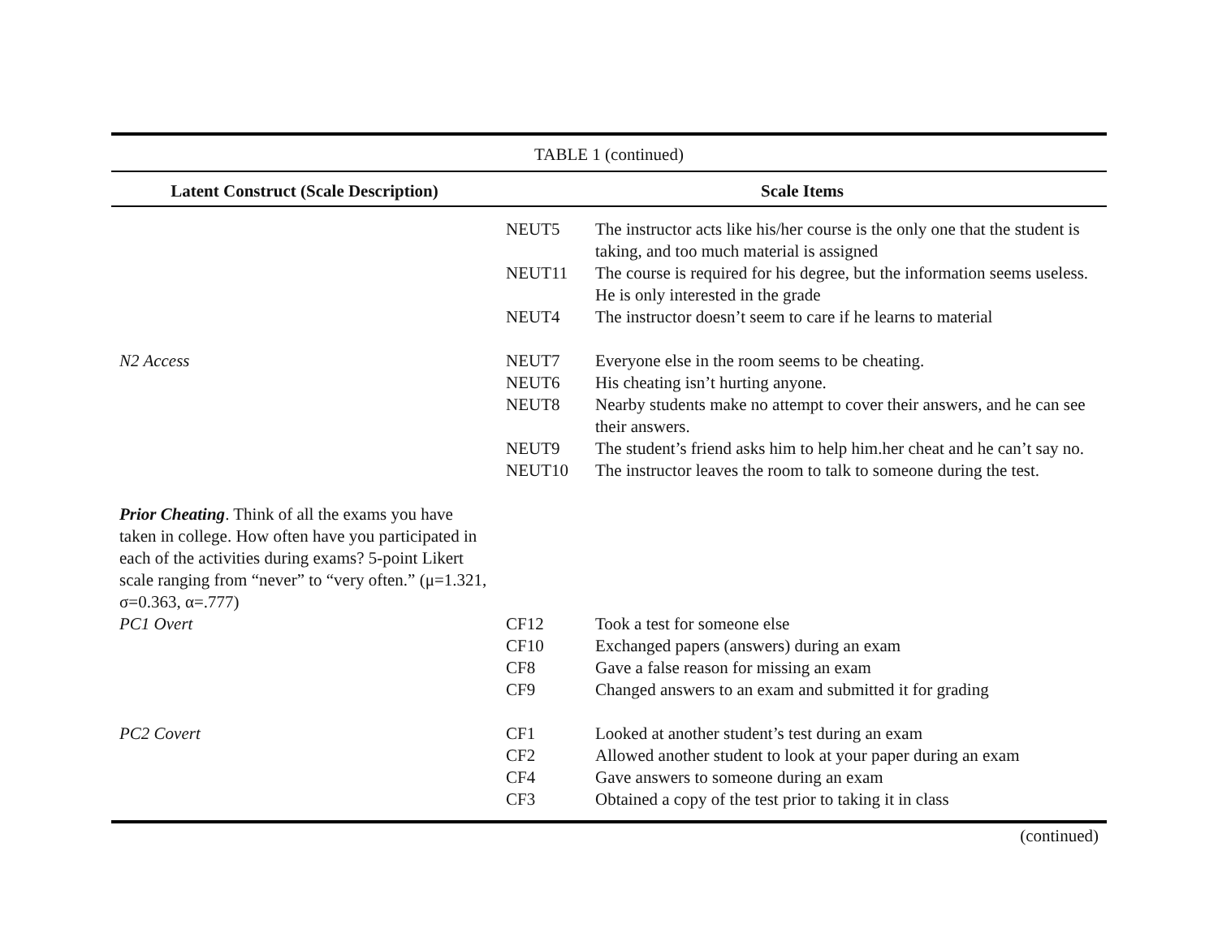| TABLE 1 (continued) | | |
| Latent Construct (Scale Description) | Scale Items | |
| | NEUT5 | The instructor acts like his/her course is the only one that the student is taking, and too much material is assigned |
| | NEUT11 | The course is required for his degree, but the information seems useless. He is only interested in the grade |
| | NEUT4 | The instructor doesn’t seem to care if he learns to material |
| N2 Access | NEUT7 | Everyone else in the room seems to be cheating. |
| | NEUT6 | His cheating isn’t hurting anyone. |
| | NEUT8 | Nearby students make no attempt to cover their answers, and he can see their answers. |
| | NEUT9 | The student’s friend asks him to help him.her cheat and he can’t say no. |
| | NEUT10 | The instructor leaves the room to talk to someone during the test. |
| Prior Cheating . Think of all the exams you have taken in college. How often have you participated in each of the activities during exams? 5-point Likert scale ranging from “never” to “very often.” (μ=1.321, σ=0.363, α=.777) | | |
| PC1 Overt | CF12 | Took a test for someone else |
| | CF10 | Exchanged papers (answers) during an exam |
| | CF8 | Gave a false reason for missing an exam |
| | CF9 | Changed answers to an exam and submitted it for grading |
| PC2 Covert | CF1 | Looked at another student’s test during an exam |
| | CF2 | Allowed another student to look at your paper during an exam |
| | CF4 | Gave answers to someone during an exam |
| | CF3 | Obtained a copy of the test prior to taking it in class |
| (continued) | | |